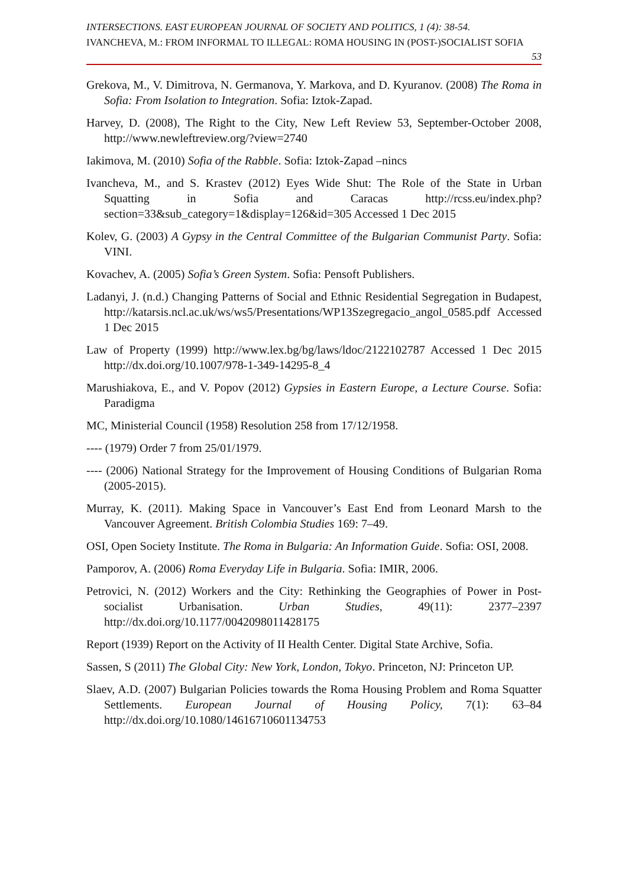INTERSECTIONS. EAST EUROPEAN JOURNAL OF SOCIETY AND POLITICS, 1 (4): 38-54.
IVANCHEVA, M.: FROM INFORMAL TO ILLEGAL: ROMA HOUSING IN (POST-)SOCIALIST SOFIA
53
Grekova, M., V. Dimitrova, N. Germanova, Y. Markova, and D. Kyuranov. (2008) The Roma in Sofia: From Isolation to Integration. Sofia: Iztok-Zapad.
Harvey, D. (2008), The Right to the City, New Left Review 53, September-October 2008, http://www.newleftreview.org/?view=2740
Iakimova, M. (2010) Sofia of the Rabble. Sofia: Iztok-Zapad –nincs
Ivancheva, M., and S. Krastev (2012) Eyes Wide Shut: The Role of the State in Urban Squatting in Sofia and Caracas http://rcss.eu/index.php?section=33&sub_category=1&display=126&id=305 Accessed 1 Dec 2015
Kolev, G. (2003) A Gypsy in the Central Committee of the Bulgarian Communist Party. Sofia: VINI.
Kovachev, A. (2005) Sofia’s Green System. Sofia: Pensoft Publishers.
Ladanyi, J. (n.d.) Changing Patterns of Social and Ethnic Residential Segregation in Budapest, http://katarsis.ncl.ac.uk/ws/ws5/Presentations/WP13Szegregacio_angol_0585.pdf Accessed 1 Dec 2015
Law of Property (1999) http://www.lex.bg/bg/laws/ldoc/2122102787 Accessed 1 Dec 2015 http://dx.doi.org/10.1007/978-1-349-14295-8_4
Marushiakova, E., and V. Popov (2012) Gypsies in Eastern Europe, a Lecture Course. Sofia: Paradigma
MC, Ministerial Council (1958) Resolution 258 from 17/12/1958.
---- (1979) Order 7 from 25/01/1979.
---- (2006) National Strategy for the Improvement of Housing Conditions of Bulgarian Roma (2005-2015).
Murray, K. (2011). Making Space in Vancouver’s East End from Leonard Marsh to the Vancouver Agreement. British Colombia Studies 169: 7–49.
OSI, Open Society Institute. The Roma in Bulgaria: An Information Guide. Sofia: OSI, 2008.
Pamporov, A. (2006) Roma Everyday Life in Bulgaria. Sofia: IMIR, 2006.
Petrovici, N. (2012) Workers and the City: Rethinking the Geographies of Power in Post-socialist Urbanisation. Urban Studies, 49(11): 2377–2397 http://dx.doi.org/10.1177/0042098011428175
Report (1939) Report on the Activity of II Health Center. Digital State Archive, Sofia.
Sassen, S (2011) The Global City: New York, London, Tokyo. Princeton, NJ: Princeton UP.
Slaev, A.D. (2007) Bulgarian Policies towards the Roma Housing Problem and Roma Squatter Settlements. European Journal of Housing Policy, 7(1): 63–84 http://dx.doi.org/10.1080/14616710601134753